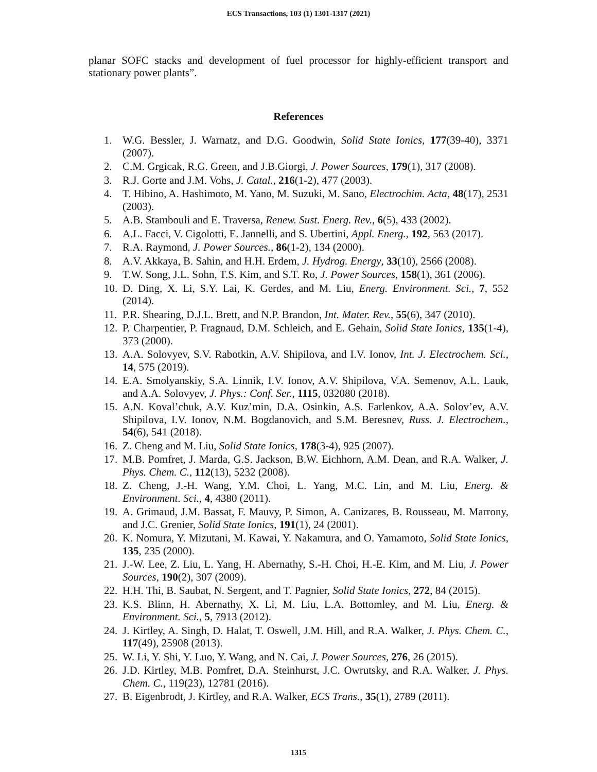ECS Transactions, 103 (1) 1301-1317 (2021)
planar SOFC stacks and development of fuel processor for highly-efficient transport and stationary power plants”.
References
1. W.G. Bessler, J. Warnatz, and D.G. Goodwin, Solid State Ionics, 177(39-40), 3371 (2007).
2. C.M. Grgicak, R.G. Green, and J.B.Giorgi, J. Power Sources, 179(1), 317 (2008).
3. R.J. Gorte and J.M. Vohs, J. Catal., 216(1-2), 477 (2003).
4. T. Hibino, A. Hashimoto, M. Yano, M. Suzuki, M. Sano, Electrochim. Acta, 48(17), 2531 (2003).
5. A.B. Stambouli and E. Traversa, Renew. Sust. Energ. Rev., 6(5), 433 (2002).
6. A.L. Facci, V. Cigolotti, E. Jannelli, and S. Ubertini, Appl. Energ., 192, 563 (2017).
7. R.A. Raymond, J. Power Sources., 86(1-2), 134 (2000).
8. A.V. Akkaya, B. Sahin, and H.H. Erdem, J. Hydrog. Energy, 33(10), 2566 (2008).
9. T.W. Song, J.L. Sohn, T.S. Kim, and S.T. Ro, J. Power Sources, 158(1), 361 (2006).
10. D. Ding, X. Li, S.Y. Lai, K. Gerdes, and M. Liu, Energ. Environment. Sci., 7, 552 (2014).
11. P.R. Shearing, D.J.L. Brett, and N.P. Brandon, Int. Mater. Rev., 55(6), 347 (2010).
12. P. Charpentier, P. Fragnaud, D.M. Schleich, and E. Gehain, Solid State Ionics, 135(1-4), 373 (2000).
13. A.A. Solovyev, S.V. Rabotkin, A.V. Shipilova, and I.V. Ionov, Int. J. Electrochem. Sci., 14, 575 (2019).
14. E.A. Smolyanskiy, S.A. Linnik, I.V. Ionov, A.V. Shipilova, V.A. Semenov, A.L. Lauk, and A.A. Solovyev, J. Phys.: Conf. Ser., 1115, 032080 (2018).
15. A.N. Koval’chuk, A.V. Kuz’min, D.A. Osinkin, A.S. Farlenkov, A.A. Solov’ev, A.V. Shipilova, I.V. Ionov, N.M. Bogdanovich, and S.M. Beresnev, Russ. J. Electrochem., 54(6), 541 (2018).
16. Z. Cheng and M. Liu, Solid State Ionics, 178(3-4), 925 (2007).
17. M.B. Pomfret, J. Marda, G.S. Jackson, B.W. Eichhorn, A.M. Dean, and R.A. Walker, J. Phys. Chem. C., 112(13), 5232 (2008).
18. Z. Cheng, J.-H. Wang, Y.M. Choi, L. Yang, M.C. Lin, and M. Liu, Energ. & Environment. Sci., 4, 4380 (2011).
19. A. Grimaud, J.M. Bassat, F. Mauvy, P. Simon, A. Canizares, B. Rousseau, M. Marrony, and J.C. Grenier, Solid State Ionics, 191(1), 24 (2001).
20. K. Nomura, Y. Mizutani, M. Kawai, Y. Nakamura, and O. Yamamoto, Solid State Ionics, 135, 235 (2000).
21. J.-W. Lee, Z. Liu, L. Yang, H. Abernathy, S.-H. Choi, H.-E. Kim, and M. Liu, J. Power Sources, 190(2), 307 (2009).
22. H.H. Thi, B. Saubat, N. Sergent, and T. Pagnier, Solid State Ionics, 272, 84 (2015).
23. K.S. Blinn, H. Abernathy, X. Li, M. Liu, L.A. Bottomley, and M. Liu, Energ. & Environment. Sci., 5, 7913 (2012).
24. J. Kirtley, A. Singh, D. Halat, T. Oswell, J.M. Hill, and R.A. Walker, J. Phys. Chem. C., 117(49), 25908 (2013).
25. W. Li, Y. Shi, Y. Luo, Y. Wang, and N. Cai, J. Power Sources, 276, 26 (2015).
26. J.D. Kirtley, M.B. Pomfret, D.A. Steinhurst, J.C. Owrutsky, and R.A. Walker, J. Phys. Chem. C., 119(23), 12781 (2016).
27. B. Eigenbrodt, J. Kirtley, and R.A. Walker, ECS Trans., 35(1), 2789 (2011).
1315